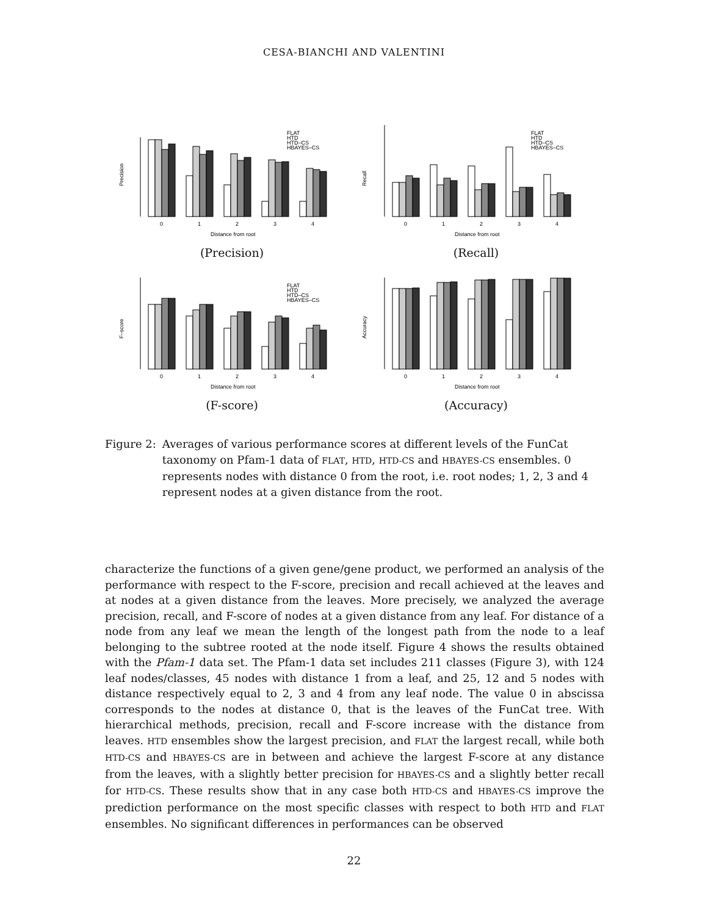CESA-BIANCHI AND VALENTINI
Precision
0
1
2
3
4
Distance from root
FLAT
HTD
HTD–CS
HBAYES–CS
(Precision)
Recall
0
1
2
3
4
Distance from root
FLAT
HTD
HTD–CS
HBAYES–CS
(Recall)
F–score
0
1
2
3
4
Distance from root
FLAT
HTD
HTD–CS
HBAYES–CS
(F-score)
Accuracy
0
1
2
3
4
Distance from root
(Accuracy)
Figure 2: Averages of various performance scores at different levels of the FunCat taxonomy on Pfam-1 data of FLAT, HTD, HTD-CS and HBAYES-CS ensembles. 0 represents nodes with distance 0 from the root, i.e. root nodes; 1, 2, 3 and 4 represent nodes at a given distance from the root.
characterize the functions of a given gene/gene product, we performed an analysis of the performance with respect to the F-score, precision and recall achieved at the leaves and at nodes at a given distance from the leaves. More precisely, we analyzed the average precision, recall, and F-score of nodes at a given distance from any leaf. For distance of a node from any leaf we mean the length of the longest path from the node to a leaf belonging to the subtree rooted at the node itself. Figure 4 shows the results obtained with the Pfam-1 data set. The Pfam-1 data set includes 211 classes (Figure 3), with 124 leaf nodes/classes, 45 nodes with distance 1 from a leaf, and 25, 12 and 5 nodes with distance respectively equal to 2, 3 and 4 from any leaf node. The value 0 in abscissa corresponds to the nodes at distance 0, that is the leaves of the FunCat tree. With hierarchical methods, precision, recall and F-score increase with the distance from leaves. HTD ensembles show the largest precision, and FLAT the largest recall, while both HTD-CS and HBAYES-CS are in between and achieve the largest F-score at any distance from the leaves, with a slightly better precision for HBAYES-CS and a slightly better recall for HTD-CS. These results show that in any case both HTD-CS and HBAYES-CS improve the prediction performance on the most specific classes with respect to both HTD and FLAT ensembles. No significant differences in performances can be observed
22